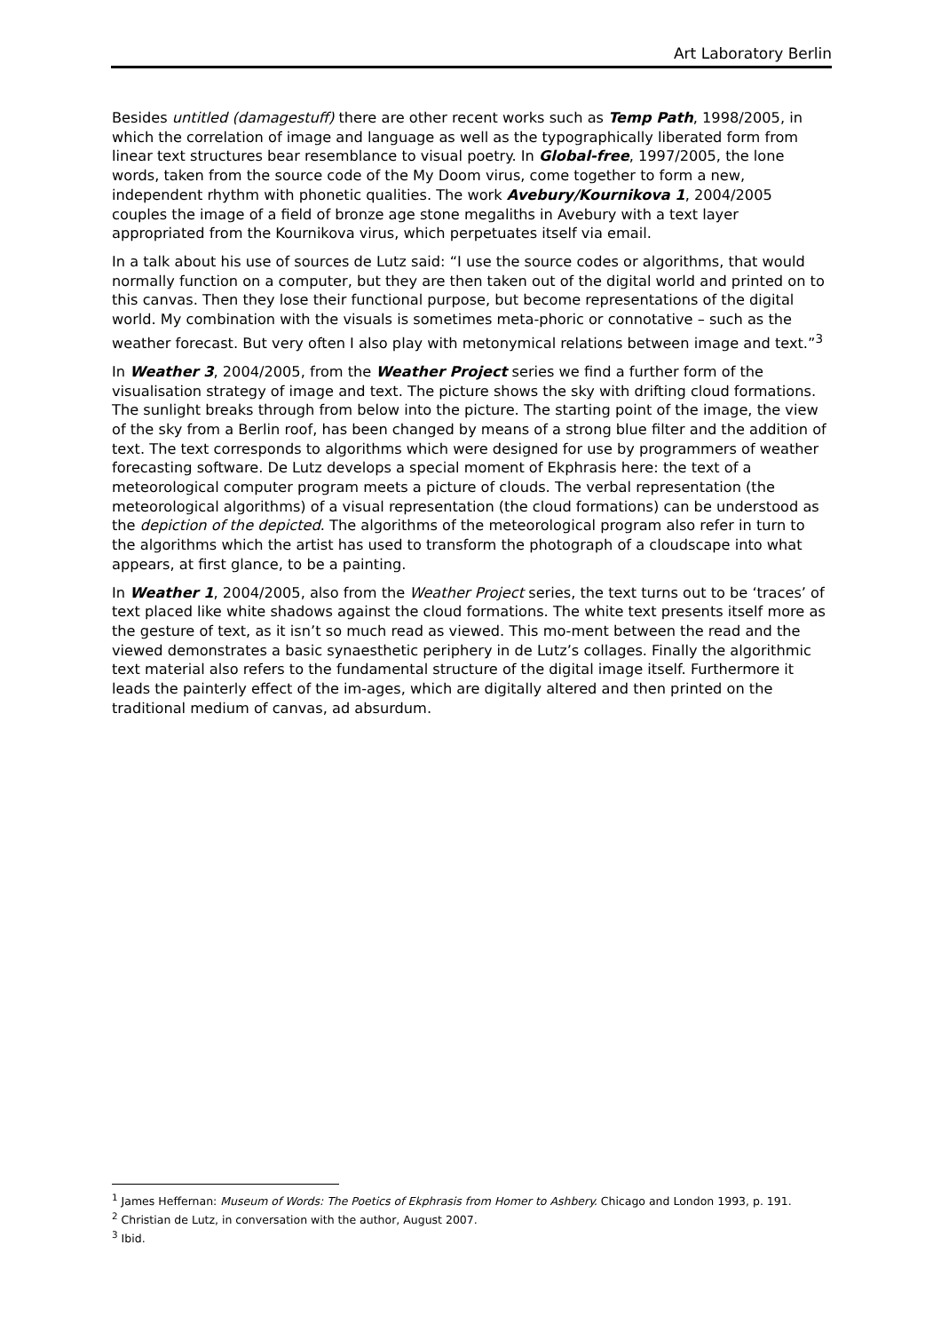Art Laboratory Berlin
Besides untitled (damagestuff) there are other recent works such as Temp Path, 1998/2005, in which the correlation of image and language as well as the typographically liberated form from linear text structures bear resemblance to visual poetry. In Global-free, 1997/2005, the lone words, taken from the source code of the My Doom virus, come together to form a new, independent rhythm with phonetic qualities. The work Avebury/Kournikova 1, 2004/2005 couples the image of a field of bronze age stone megaliths in Avebury with a text layer appropriated from the Kournikova virus, which perpetuates itself via email.
In a talk about his use of sources de Lutz said: “I use the source codes or algorithms, that would normally function on a computer, but they are then taken out of the digital world and printed on to this canvas. Then they lose their functional purpose, but become representations of the digital world. My combination with the visuals is sometimes meta-phoric or connotative – such as the weather forecast. But very often I also play with metonymical relations between image and text.”<sup>3</sup>
In Weather 3, 2004/2005, from the Weather Project series we find a further form of the visualisation strategy of image and text. The picture shows the sky with drifting cloud formations. The sunlight breaks through from below into the picture. The starting point of the image, the view of the sky from a Berlin roof, has been changed by means of a strong blue filter and the addition of text. The text corresponds to algorithms which were designed for use by programmers of weather forecasting software. De Lutz develops a special moment of Ekphrasis here: the text of a meteorological computer program meets a picture of clouds. The verbal representation (the meteorological algorithms) of a visual representation (the cloud formations) can be understood as the depiction of the depicted. The algorithms of the meteorological program also refer in turn to the algorithms which the artist has used to transform the photograph of a cloudscape into what appears, at first glance, to be a painting.
In Weather 1, 2004/2005, also from the Weather Project series, the text turns out to be ‘traces’ of text placed like white shadows against the cloud formations. The white text presents itself more as the gesture of text, as it isn’t so much read as viewed. This mo-ment between the read and the viewed demonstrates a basic synaesthetic periphery in de Lutz’s collages. Finally the algorithmic text material also refers to the fundamental structure of the digital image itself. Furthermore it leads the painterly effect of the im-ages, which are digitally altered and then printed on the traditional medium of canvas, ad absurdum.
<sup>1</sup> James Heffernan: Museum of Words: The Poetics of Ekphrasis from Homer to Ashbery. Chicago and London 1993, p. 191.
<sup>2</sup> Christian de Lutz, in conversation with the author, August 2007.
<sup>3</sup> Ibid.